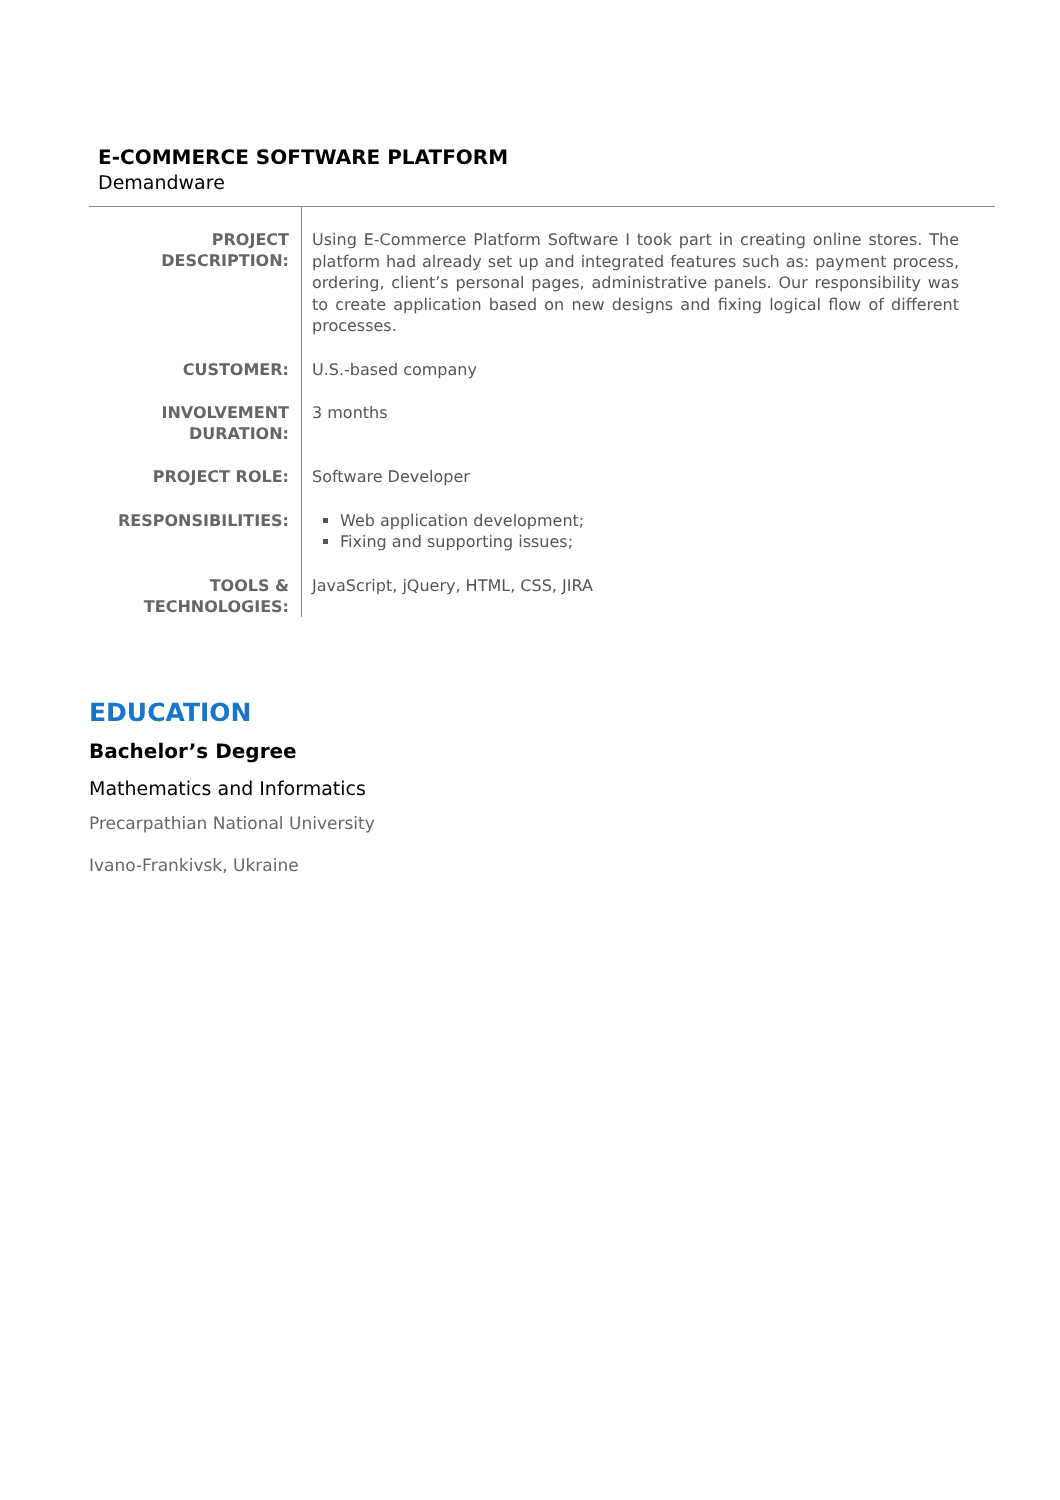E-COMMERCE SOFTWARE PLATFORM
Demandware
| PROJECT DESCRIPTION: | Using E-Commerce Platform Software I took part in creating online stores. The platform had already set up and integrated features such as: payment process, ordering, client’s personal pages, administrative panels. Our responsibility was to create application based on new designs and fixing logical flow of different processes. |
| CUSTOMER: | U.S.-based company |
| INVOLVEMENT DURATION: | 3 months |
| PROJECT ROLE: | Software Developer |
| RESPONSIBILITIES: | Web application development; Fixing and supporting issues; |
| TOOLS & TECHNOLOGIES: | JavaScript, jQuery, HTML, CSS, JIRA |
EDUCATION
Bachelor’s Degree
Mathematics and Informatics
Precarpathian National University
Ivano-Frankivsk, Ukraine